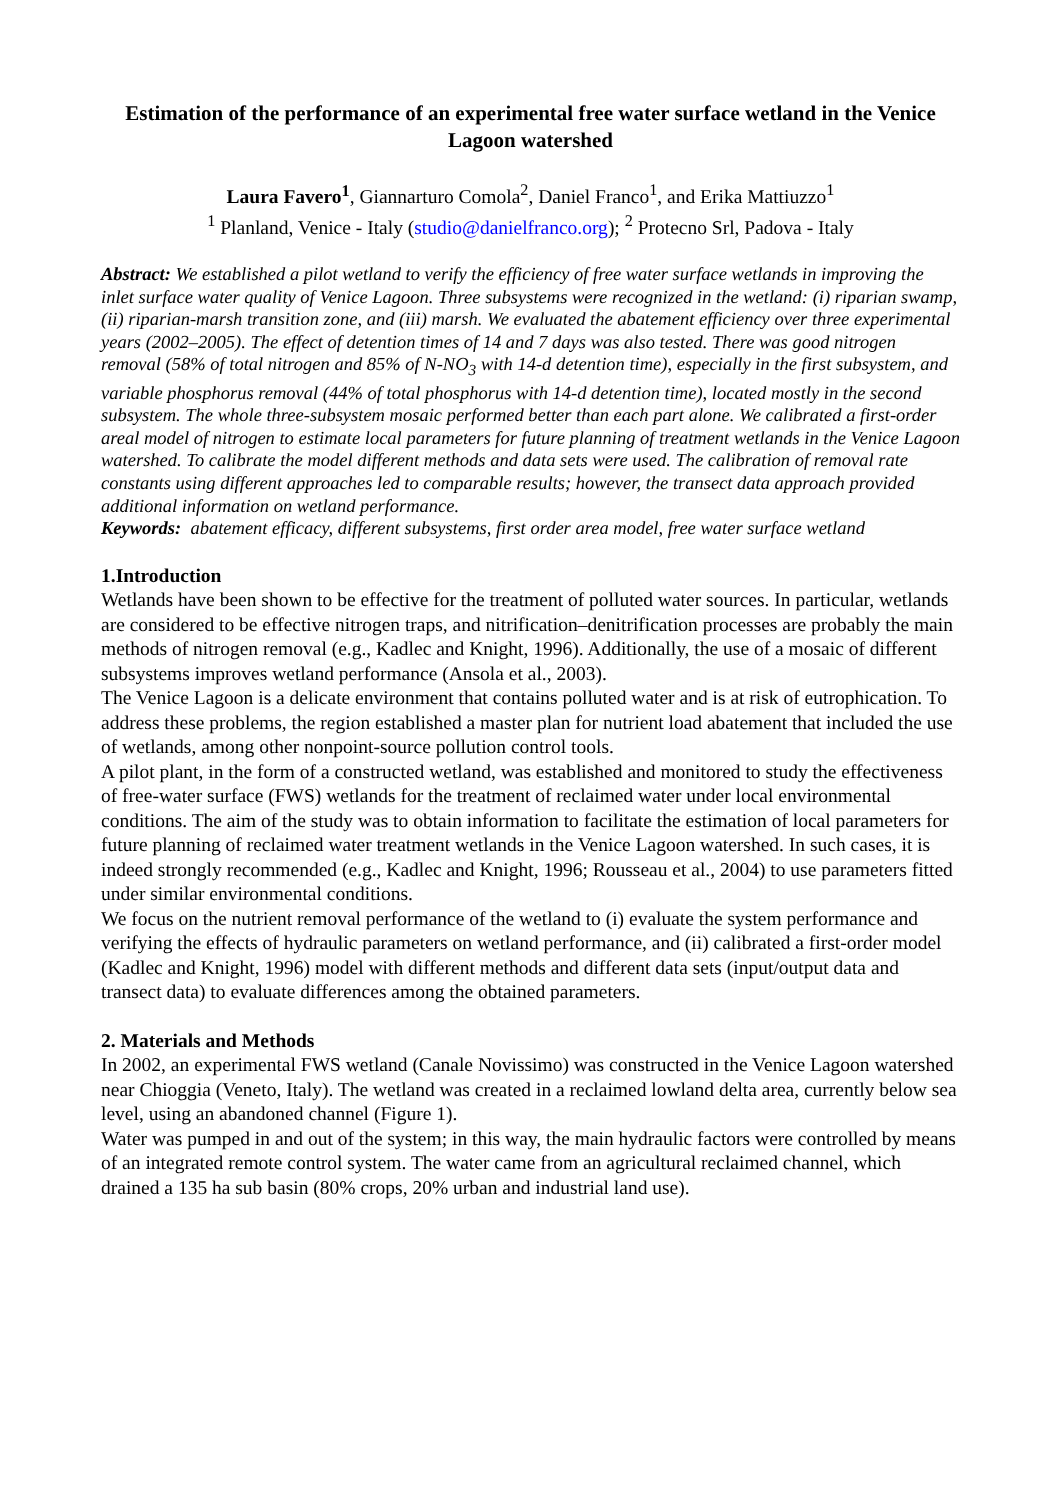Estimation of the performance of an experimental free water surface wetland in the Venice Lagoon watershed
Laura Favero<sup>1</sup>, Giannarturo Comola<sup>2</sup>, Daniel Franco<sup>1</sup>, and Erika Mattiuzzo<sup>1</sup>
<sup>1</sup> Planland, Venice - Italy (studio@danielfranco.org); <sup>2</sup> Protecno Srl, Padova - Italy
Abstract: We established a pilot wetland to verify the efficiency of free water surface wetlands in improving the inlet surface water quality of Venice Lagoon. Three subsystems were recognized in the wetland: (i) riparian swamp, (ii) riparian-marsh transition zone, and (iii) marsh. We evaluated the abatement efficiency over three experimental years (2002–2005). The effect of detention times of 14 and 7 days was also tested. There was good nitrogen removal (58% of total nitrogen and 85% of N-NO<sub>3</sub> with 14-d detention time), especially in the first subsystem, and variable phosphorus removal (44% of total phosphorus with 14-d detention time), located mostly in the second subsystem. The whole three-subsystem mosaic performed better than each part alone. We calibrated a first-order areal model of nitrogen to estimate local parameters for future planning of treatment wetlands in the Venice Lagoon watershed. To calibrate the model different methods and data sets were used. The calibration of removal rate constants using different approaches led to comparable results; however, the transect data approach provided additional information on wetland performance.
Keywords: abatement efficacy, different subsystems, first order area model, free water surface wetland
1.Introduction
Wetlands have been shown to be effective for the treatment of polluted water sources. In particular, wetlands are considered to be effective nitrogen traps, and nitrification–denitrification processes are probably the main methods of nitrogen removal (e.g., Kadlec and Knight, 1996). Additionally, the use of a mosaic of different subsystems improves wetland performance (Ansola et al., 2003).
The Venice Lagoon is a delicate environment that contains polluted water and is at risk of eutrophication. To address these problems, the region established a master plan for nutrient load abatement that included the use of wetlands, among other nonpoint-source pollution control tools.
A pilot plant, in the form of a constructed wetland, was established and monitored to study the effectiveness of free-water surface (FWS) wetlands for the treatment of reclaimed water under local environmental conditions. The aim of the study was to obtain information to facilitate the estimation of local parameters for future planning of reclaimed water treatment wetlands in the Venice Lagoon watershed. In such cases, it is indeed strongly recommended (e.g., Kadlec and Knight, 1996; Rousseau et al., 2004) to use parameters fitted under similar environmental conditions.
We focus on the nutrient removal performance of the wetland to (i) evaluate the system performance and verifying the effects of hydraulic parameters on wetland performance, and (ii) calibrated a first-order model (Kadlec and Knight, 1996) model with different methods and different data sets (input/output data and transect data) to evaluate differences among the obtained parameters.
2. Materials and Methods
In 2002, an experimental FWS wetland (Canale Novissimo) was constructed in the Venice Lagoon watershed near Chioggia (Veneto, Italy). The wetland was created in a reclaimed lowland delta area, currently below sea level, using an abandoned channel (Figure 1).
Water was pumped in and out of the system; in this way, the main hydraulic factors were controlled by means of an integrated remote control system. The water came from an agricultural reclaimed channel, which drained a 135 ha sub basin (80% crops, 20% urban and industrial land use).